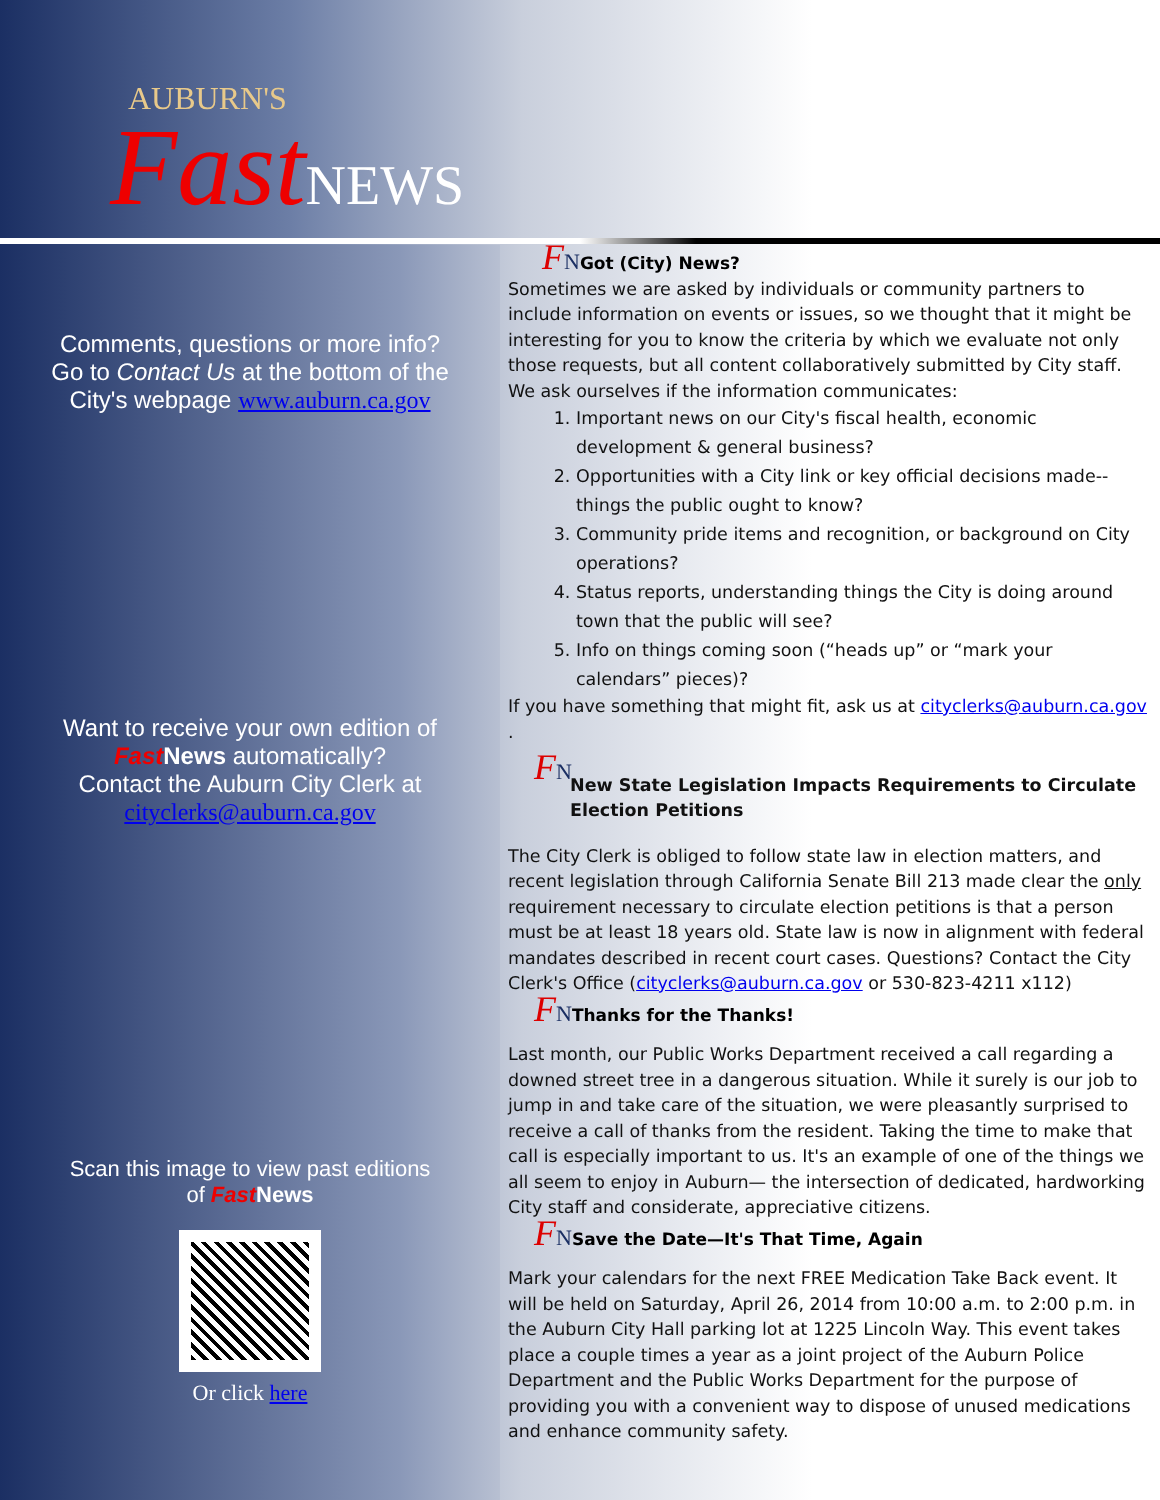AUBURN'S
FastNEWS
Comments, questions or more info?
Go to Contact Us at the bottom of the
City's webpage www.auburn.ca.gov
Want to receive your own edition of
Fast News automatically?
Contact the Auburn City Clerk at
cityclerks@auburn.ca.gov
Scan this image to view past editions
of Fast News
Or click here
FNGot (City) News?
Sometimes we are asked by individuals or community partners to include information on events or issues, so we thought that it might be interesting for you to know the criteria by which we evaluate not only those requests, but all content collaboratively submitted by City staff.
We ask ourselves if the information communicates:
1. Important news on our City's fiscal health, economic development & general business?
2. Opportunities with a City link or key official decisions made--things the public ought to know?
3. Community pride items and recognition, or background on City operations?
4. Status reports, understanding things the City is doing around town that the public will see?
5. Info on things coming soon (“heads up” or “mark your calendars” pieces)?
If you have something that might fit, ask us at cityclerks@auburn.ca.gov .
FN
New State Legislation Impacts Requirements to Circulate Election Petitions
The City Clerk is obliged to follow state law in election matters, and recent legislation through California Senate Bill 213 made clear the only requirement necessary to circulate election petitions is that a person must be at least 18 years old. State law is now in alignment with federal mandates described in recent court cases. Questions? Contact the City Clerk's Office (cityclerks@auburn.ca.gov or 530-823-4211 x112)
FNThanks for the Thanks!
Last month, our Public Works Department received a call regarding a downed street tree in a dangerous situation. While it surely is our job to jump in and take care of the situation, we were pleasantly surprised to receive a call of thanks from the resident. Taking the time to make that call is especially important to us. It's an example of one of the things we all seem to enjoy in Auburn— the intersection of dedicated, hardworking City staff and considerate, appreciative citizens.
FNSave the Date—It's That Time, Again
Mark your calendars for the next FREE Medication Take Back event. It will be held on Saturday, April 26, 2014 from 10:00 a.m. to 2:00 p.m. in the Auburn City Hall parking lot at 1225 Lincoln Way. This event takes place a couple times a year as a joint project of the Auburn Police Department and the Public Works Department for the purpose of providing you with a convenient way to dispose of unused medications and enhance community safety.